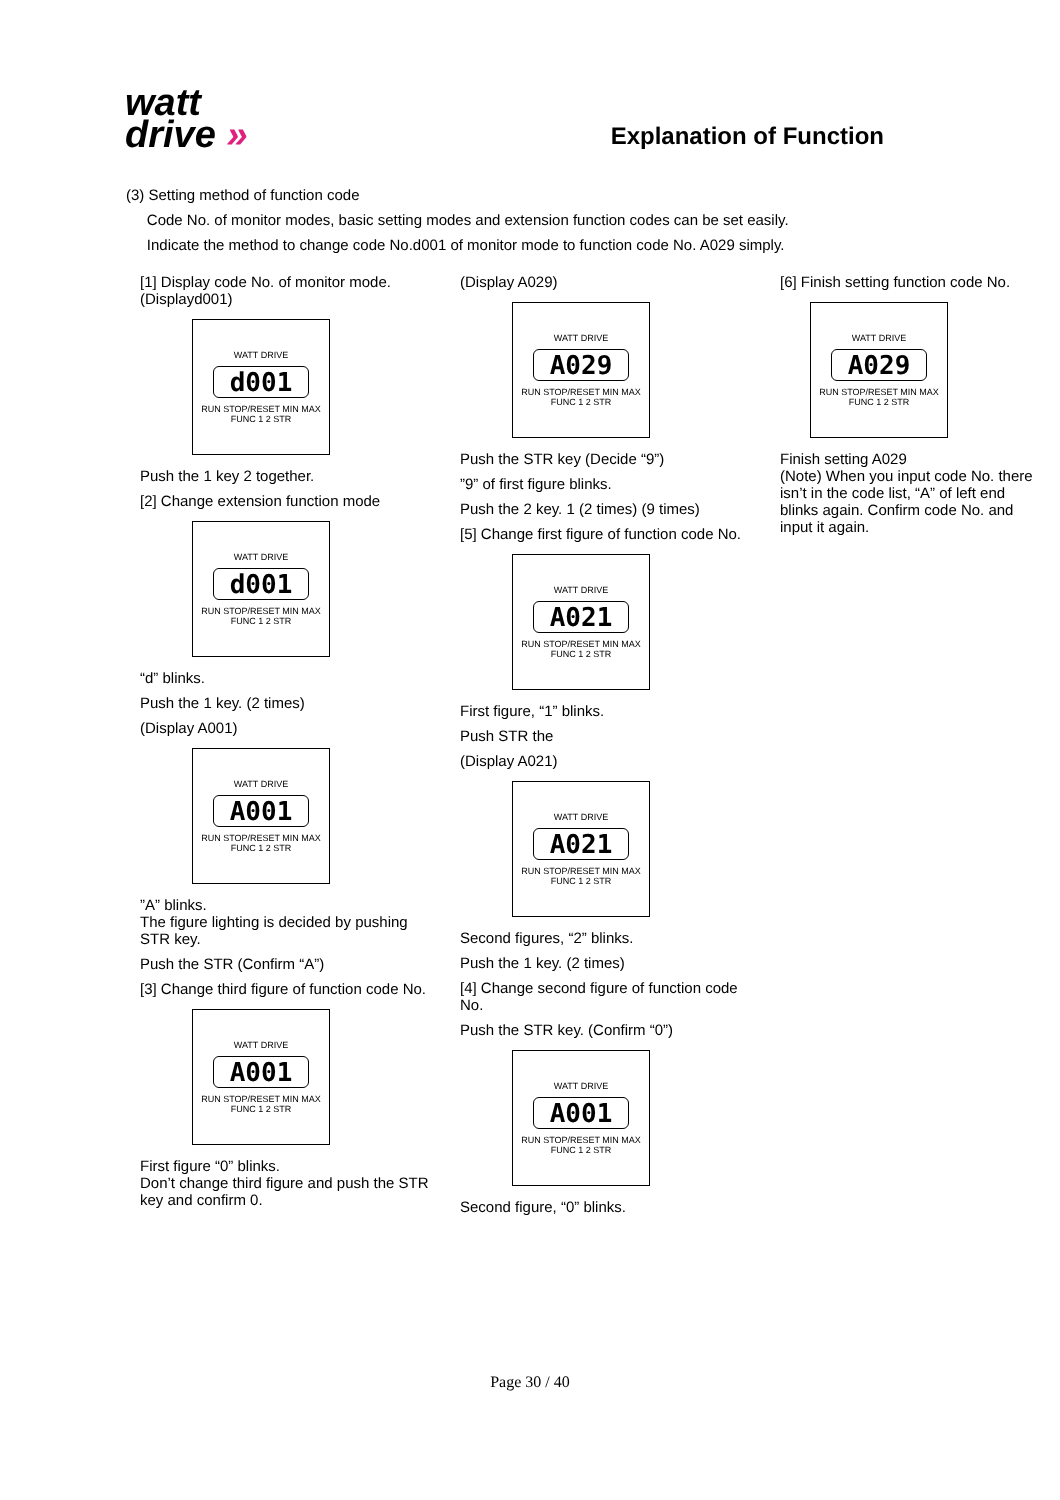watt
drive »
Explanation of Function
(3) Setting method of function code
Code No. of monitor modes, basic setting modes and extension function codes can be set easily.
Indicate the method to change code No.d001 of monitor mode to function code No. A029 simply.
[1] Display code No. of monitor mode. (Displayd001)
WATT DRIVE
d001
RUN STOP/RESET MIN MAX
FUNC 1 2 STR
Push the 1 key 2 together.
[2] Change extension function mode
WATT DRIVE
d001
RUN STOP/RESET MIN MAX
FUNC 1 2 STR
“d” blinks.
Push the 1 key. (2 times)
(Display A001)
WATT DRIVE
A001
RUN STOP/RESET MIN MAX
FUNC 1 2 STR
”A” blinks.
The figure lighting is decided by pushing STR key.
Push the STR (Confirm “A”)
[3] Change third figure of function code No.
WATT DRIVE
A001
RUN STOP/RESET MIN MAX
FUNC 1 2 STR
First figure “0” blinks.
Don’t change third figure and push the STR key and confirm 0.
(Display A029)
WATT DRIVE
A029
RUN STOP/RESET MIN MAX
FUNC 1 2 STR
Push the STR key (Decide “9”)
”9” of first figure blinks.
Push the 2 key. 1 (2 times) (9 times)
[5] Change first figure of function code No.
WATT DRIVE
A021
RUN STOP/RESET MIN MAX
FUNC 1 2 STR
First figure, “1” blinks.
Push STR the
(Display A021)
WATT DRIVE
A021
RUN STOP/RESET MIN MAX
FUNC 1 2 STR
Second figures, “2” blinks.
Push the 1 key. (2 times)
[4] Change second figure of function code No.
Push the STR key. (Confirm “0”)
WATT DRIVE
A001
RUN STOP/RESET MIN MAX
FUNC 1 2 STR
Second figure, “0” blinks.
[6] Finish setting function code No.
WATT DRIVE
A029
RUN STOP/RESET MIN MAX
FUNC 1 2 STR
Finish setting A029
(Note) When you input code No. there isn’t in the code list, “A” of left end blinks again. Confirm code No. and input it again.
Page 30 / 40